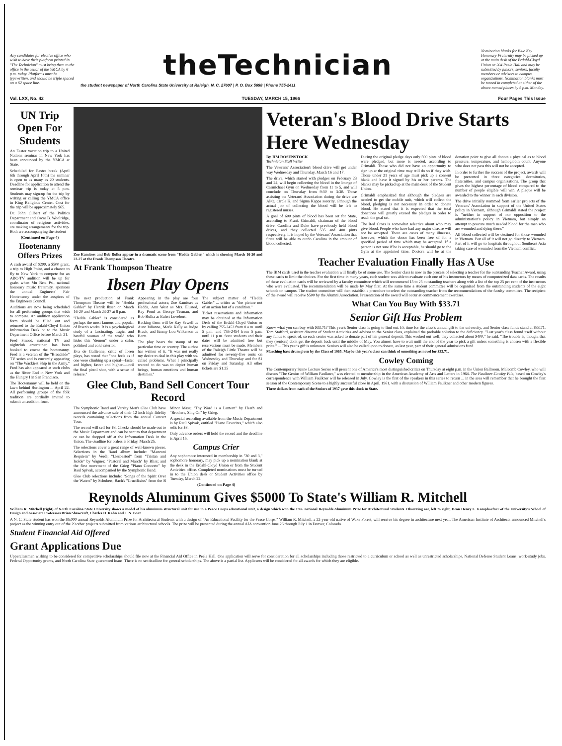Any candidates for elective office who wish to have their platform printed in "The Technician" must bring them to the office in the cellar of the YMCA by 6 p.m. today. Platforms must be typewritten, and should be triple spaced on a 62 space line.
theTechnician
the student newspaper of North Carolina State University at Raleigh, N. C. 27607 | P. O. Box 5698 | Phone 755-2411
Nomination blanks for Blue Key Honorary Fraternity may be picked up at the main desk of the Erdahl-Cloyd Union or 204 Peele Hall and may be submitted by juniors, seniors, faculty members or advisors to campus organizations. Nomination blanks must be turned in completed at either of the above-named places by 5 p.m. Monday.
Vol. LXX, No. 42 TUESDAY, MARCH 15, 1966 Four Pages This Issue
UN Trip Open For Students
An Easter vacation trip to a United Nations seminar in New York has been announced by the YMCA at State.
Scheduled for Easter break (April 6th through April 10th) the seminar is open to as many as 20 students. Deadline for application to attend the seminar trip is today at 5 p.m. Students may sign-up for the trip by writing or calling the YMCA office in King Religious Center. Cost for the trip will be approximately $65.
Dr. John Gilbert of the Politics Department and Oscar B. Woolridge, coordinator of religious activities, are making arrangements for the trip. Both are accompanying the student
(Continued on Page 4)
Hootenanny Offers Prizes
A cash award of $200, a $500 grant, a trip to High Point, and a chance to fly to New York to compete for an ABC-TV audition will be up for grabs when Mu Beta Psi, national honorary music fraternity, sponsors the annual Engineers' Fair Hootenanny under the auspices of the Engineers Council.
Auditions are now being scheduled for all performing groups that wish to compete. An audition application form should be filled out and returned to the Erdahl-Cloyd Union Information Desk or to the Music Department Office before March 21.
Fred Smoot, national TV and nightclub entertainer, has been booked to emcee the hootenanny. Fred is a veteran of the "Broadside" TV series and is currently appearing on "The Wackiest Ship in the Army." Fred has also appeared at such clubs as the Bitter End in New York and the Hungry I in San Francisco.
The Hootenanny will be held on the lawn behind Burlington ... April 22. All performing groups of the folk tradition are cordially invited to submit an audition form.
Zoe Kamitses and Bob Bulka appear in a dramatic scene from "Hedda Gabler," which is showing March 16-20 and 23-27 at the Frank Thompson Theatre.
At Frank Thompson Theatre
Ibsen Play Opens
The next production of Frank Thompson Theatre will be "Hedda Gabler" by Henrik Ibsen on March 16-20 and March 23-27 at 8 p.m.
"Hedda Gabler" is considered as perhaps the most famous and popular of Ibsen's works. It is a psychological study of a fascinating, tragic, and hateful woman of the world who hides this "demon" under a calm, polished and cold exterior.
Eva de Gallienne, critic of Ibsen plays, has stated that "one feels as if one were climbing up a spiral—faster and higher, faster and higher—until the final pistol shot, with a sense of release."
Appearing in the play are four professional actors; Zoe Kamitses as Hedda, Ann West as Mrs. Elusted, Ray Pond as George Tesman, and Bob Bulka as Eulert Lovebort.
Backing them will be Kay Sewell as Aunt Julianne, Merle Kelly as Judge Brack, and Emmy Lou Wilkerson as Berte.
The play bears the stamp of no particular time or country. The author has written of it, "It was not really my desire to deal in this play with so-called problems. What I principally wanted to do was to depict human beings, human emotions and human destinies."
The subject matter of "Hedda Gabler" ... critics as "the picture not of an action but of a condition."
Ticket reservations and information may be obtained at the Information Desk of the Erdahl-Cloyd Union or by calling 755-2453 from 8 a.m. until 5 p.m. and 755-2454 from 5 p.m. until 11 p.m. State students and their dates will be admitted free but reservations must be made. Members of the Raleigh Little Theatre will be admitted for seventy-five cents on Wednesday and Thursday and for $1 on Friday and Saturday. All other tickets are $1.25
Glee Club, Band Sell Concert Tour Record
The Symphonic Band and Varsity Men's Glee Club have announced the advance sale of their 12 inch high fidelity records containing selections from the annual Concert Tour.
The record will sell for $3. Checks should be made out to the Music Department and can be sent to that department or can be dropped off at the Information Desk in the Union. The deadline for orders is Friday, March 25.
The selections cover a great range of well-known pieces. Selections in the Band album include: "Manzoni Requiem" by Verdi; "Liesbestod" from "Tristan and Isolde" by Wagner; "Pastoral and March" by Bliss; and the first movement of the Grieg "Piano Concerto" by Raul Spivak, accompanied by the Symphonic Band.
Glee Club selections include: "Songs of the Spirit Over the Waters" by Schubert; Bach's "Crucifixius" from the B Minor Mass; "Thy Word is a Lantern" by Heath and "Brothers, Sing On" by Grieg.
A special recording available from the Music Department is by Raul Spivak, entitled "Piano Favorites," which also sells for $3.
Only advance orders will hold the record and the deadline is April 15.
Campus Crier
Any sophomore interested in membership in "30 and 3," sophomore honorary, may pick up a nomination blank at the desk in the Erdahl-Cloyd Union or from the Student Activities office. Completed nominations must be turned in to the Union desk or Student Activities office by Tuesday, March 22.
(Continued on Page 4)
Veteran's Blood Drive Starts Here Wednesday
By JIM ROSENSTOCK
Technician Staff Writer
The Veterans' Association's blood drive will get under way Wednesday and Thursday, March 16 and 17.
The drive, which started with pledges on February 23 and 24, will begin collecting the blood in the lounge of Carmichael Gym on Wednesday from 11 to 5, and will conclude on Thursday from 9:30 to 3:30. Those assisting the Veterans' Association during the drive are APO, Circle K, and Sigma Kappa sorority, although the actual job of collecting the blood will be left to registered nurses.
A goal of 600 pints of blood has been set for State, according to Frank Grimaldi, chairman of the blood drive. Carolina and Duke have previously held blood drives, and they collected 535 and 400 pints respectively. It is hoped by the Veterans' Association that State will be able to outdo Carolina in the amount of blood collected.
During the original pledge days only 500 pints of blood were pledged, but more is needed, according to Grimaldi. Those who did not have an opportunity to sign up at the original time may still do so if they wish. Those under 21 years of age must pick up a consent blank and have it signed by his or her parents. The blanks may be picked up at the main desk of the Student Union.
Grimaldi emphasized that although the pledges are needed to get the mobile unit, which will collect the blood, pledging is not necessary in order to donate blood. He stated that it is expected that the total donations will greatly exceed the pledges in order to reach the goal set.
The Red Cross is somewhat selective about who may give blood. People who have had any major disease will not be accepted. There are cases of many illnesses, however, which the donor has been free of for a specified period of time which may be accepted. If a person is not sure if he is acceptable, he should go to the Gym at the appointed time. Doctors will be at the donation point to give all donors a physical as to blood pressure, temperature, and hemoglobin count. Anyone who does not pass this will not be accepted.
In order to further the success of the project, awards will be presented in three categories: dormitories, fraternities, and campus organizations. The group that gives the highest percentage of blood compared to the number of people eligible will win. A plaque will be awarded to the winner in each division.
The drive initially stemmed from earlier projects of the Veterans' Association in support of the United States policy in Vietnam, although Grimaldi stated the project is "neither in support of nor opposition to the administration's policy in Vietnam, but simply an attempt to procure much needed blood for the men who are wounded and dying there."
All blood collected will be destined for those wounded in Vietnam. But all of it will not go directly to Vietnam. Part of it will go to hospitals throughout Southeast Asia taking care of wounded from the Vietnam conflict.
Teacher Evaluation Finally Has A Use
The IBM cards used in the teacher evaluation will finally be of some use. The Senior class is now in the process of selecting a teacher for the outstanding Teacher Award, using these cards to limit the choices. For the first time in many years, each student was able to evaluate each one of his instructors by means of computerized data cards. The results of these evaluation cards will be reviewed by a faculty committee which will recommend 15 to 25 outstanding teachers along with a list of the top 25 per cent of the instructors who were evaluated. The recommendation will be made by May first. At the same time a student committee will be organized from the outstanding students of the eight schools on campus. The student committee will then establish a procedure to select the outstanding teacher from the recommendations of the faculty committee. The recipient of the award will receive $500 by the Alumni Association. Presentation of the award will occur at commencement exercises.
What Can You Buy With $33.71
Senior Gift Has Problem
Know what you can buy with $33.71? This year's Senior class is going to find out. It's time for the class's annual gift to the university, and Senior class funds stand at $33.71. Tom Stafford, assistant director of Student Activities and advisor to the Senior class, explained the probable solution to the deficiency. "Last year's class found itself without any funds to speak of, so each senior was asked to donate part of his general deposit. This worked out well; they collected about $400," he said. "The trouble is, though, that they (seniors) don't get the deposit back until the middle of May. You almost have to wait until the end of the year to pick a gift unless something is chosen with a flexible price." ... This year's gift is unknown. Seniors will also be called upon to donate, as last year, part of their general admissions fund.
Marching bass drum given by the Class of 1965. Maybe this year's class can think of something as novel for $33.71.
Cowley Coming
The Contemporary Scene Lecture Series will present one of America's most distinguished critics on Thursday at eight p.m. in the Union Ballroom. Malcomb Cowley, who will discuss "The Genius of William Faulkner," was elected to membership in the American Academy of Arts and Letters in 1964. The Faulkner-Cowley File, based on Cowley's correspondence with William Faulkner will be released in July. Cowley is the first of the speakers in this series to return ... in the area will remember that he brought the first season of the Contemporary Scene to a highly successful close in April, 1961, with a discussion of William Faulkner and other modern figures.
Three dollars from each of the Seniors of 1937 gave this clock to State.
Reynolds Aluminum Gives $5000 To State's William R. Mitchell
William R. Mitchell (right) of North Carolina State University shows a model of his aluminum structural unit for use in a Peace Corps educational unit, a design which won the 1966 national Reynolds Aluminum Prize for Architectural Students. Observing are, left to right, Dean Henry L. Kamphoefner of the University's School of Design and Associate Professors Brian Shawcroft, Charles H. Kahn and J. N. Boaz.
A N. C. State student has won the $5,000 annual Reynolds Aluminum Prize for Architectural Students with a design of "An Educational Facility for the Peace Corps." William R. Mitchell, a 22-year-old native of Wake Forest, will receive his degree in architecture next year. The American Institute of Architects announced Mitchell's project as the winning entry out of the 29 other projects submitted from various architectural schools. The prize will be presented during the annual AIA convention June 26 through July 1 in Denver, Colorado.
Student Financial Aid Offered
Grant Applications Due
Upperclassmen wishing to be considered for competitive scholarships should file now at the Financial Aid Office in Peele Hall. One application will serve for consideration for all scholarships including those restricted to a curriculum or school as well as unrestricted scholarships, National Defense Student Loans, work-study jobs, Federal Opportunity grants, and North Carolina State guaranteed loans. There is no set deadline for general scholarships. The above is a partial list. Applicants will be considered for all awards for which they are eligible.